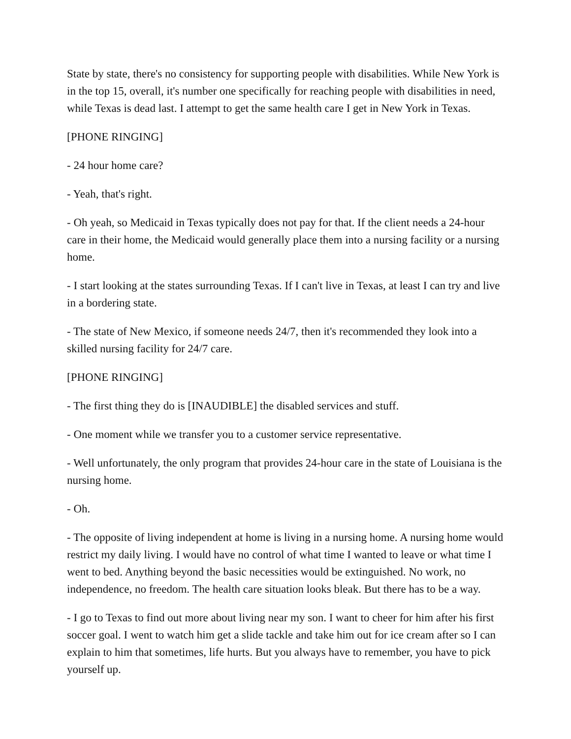State by state, there's no consistency for supporting people with disabilities. While New York is in the top 15, overall, it's number one specifically for reaching people with disabilities in need, while Texas is dead last. I attempt to get the same health care I get in New York in Texas.
[PHONE RINGING]
- 24 hour home care?
- Yeah, that's right.
- Oh yeah, so Medicaid in Texas typically does not pay for that. If the client needs a 24-hour care in their home, the Medicaid would generally place them into a nursing facility or a nursing home.
- I start looking at the states surrounding Texas. If I can't live in Texas, at least I can try and live in a bordering state.
- The state of New Mexico, if someone needs 24/7, then it's recommended they look into a skilled nursing facility for 24/7 care.
[PHONE RINGING]
- The first thing they do is [INAUDIBLE] the disabled services and stuff.
- One moment while we transfer you to a customer service representative.
- Well unfortunately, the only program that provides 24-hour care in the state of Louisiana is the nursing home.
- Oh.
- The opposite of living independent at home is living in a nursing home. A nursing home would restrict my daily living. I would have no control of what time I wanted to leave or what time I went to bed. Anything beyond the basic necessities would be extinguished. No work, no independence, no freedom. The health care situation looks bleak. But there has to be a way.
- I go to Texas to find out more about living near my son. I want to cheer for him after his first soccer goal. I went to watch him get a slide tackle and take him out for ice cream after so I can explain to him that sometimes, life hurts. But you always have to remember, you have to pick yourself up.